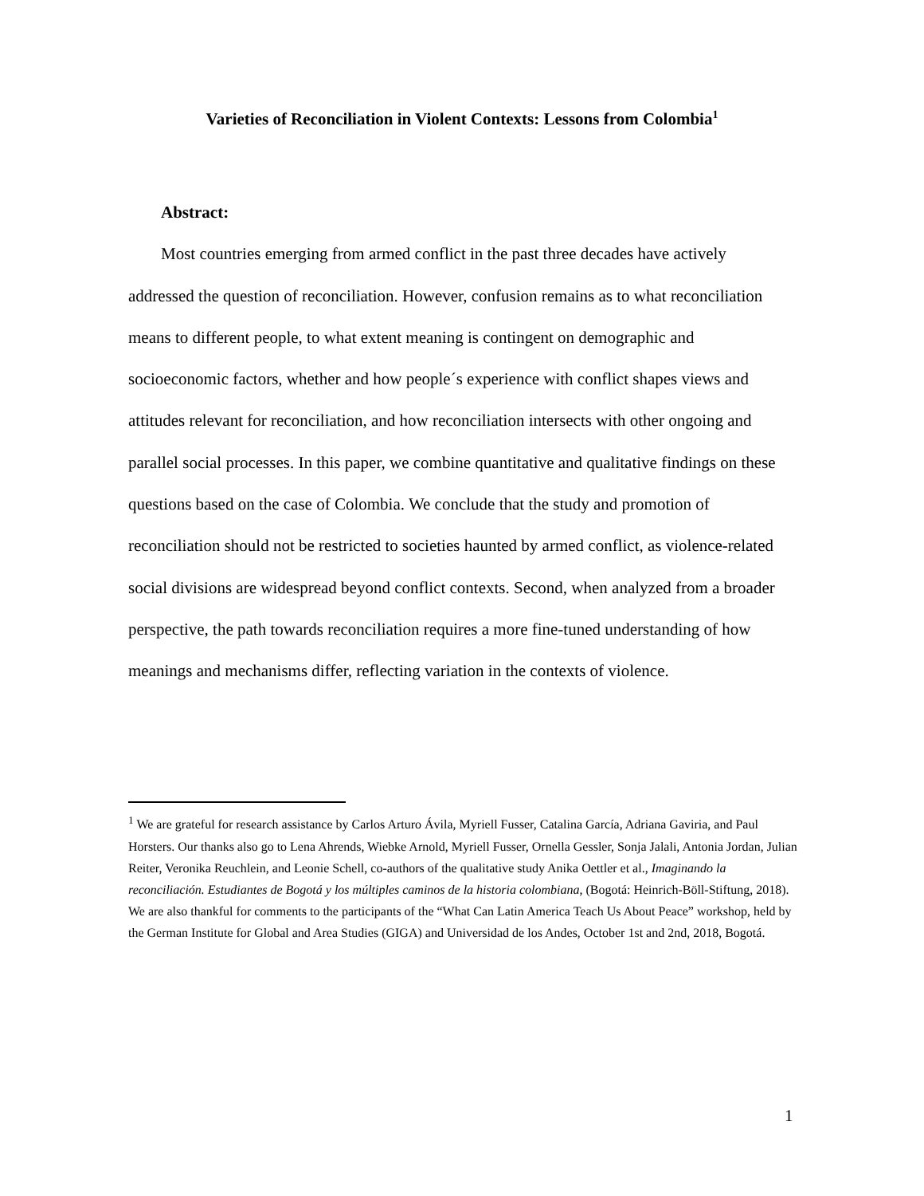Varieties of Reconciliation in Violent Contexts: Lessons from Colombia<sup>1</sup>
Abstract:
Most countries emerging from armed conflict in the past three decades have actively addressed the question of reconciliation. However, confusion remains as to what reconciliation means to different people, to what extent meaning is contingent on demographic and socioeconomic factors, whether and how people´s experience with conflict shapes views and attitudes relevant for reconciliation, and how reconciliation intersects with other ongoing and parallel social processes. In this paper, we combine quantitative and qualitative findings on these questions based on the case of Colombia. We conclude that the study and promotion of reconciliation should not be restricted to societies haunted by armed conflict, as violence-related social divisions are widespread beyond conflict contexts. Second, when analyzed from a broader perspective, the path towards reconciliation requires a more fine-tuned understanding of how meanings and mechanisms differ, reflecting variation in the contexts of violence.
<sup>1</sup> We are grateful for research assistance by Carlos Arturo Ávila, Myriell Fusser, Catalina García, Adriana Gaviria, and Paul Horsters. Our thanks also go to Lena Ahrends, Wiebke Arnold, Myriell Fusser, Ornella Gessler, Sonja Jalali, Antonia Jordan, Julian Reiter, Veronika Reuchlein, and Leonie Schell, co-authors of the qualitative study Anika Oettler et al., Imaginando la reconciliación. Estudiantes de Bogotá y los múltiples caminos de la historia colombiana, (Bogotá: Heinrich-Böll-Stiftung, 2018). We are also thankful for comments to the participants of the “What Can Latin America Teach Us About Peace” workshop, held by the German Institute for Global and Area Studies (GIGA) and Universidad de los Andes, October 1st and 2nd, 2018, Bogotá.
1